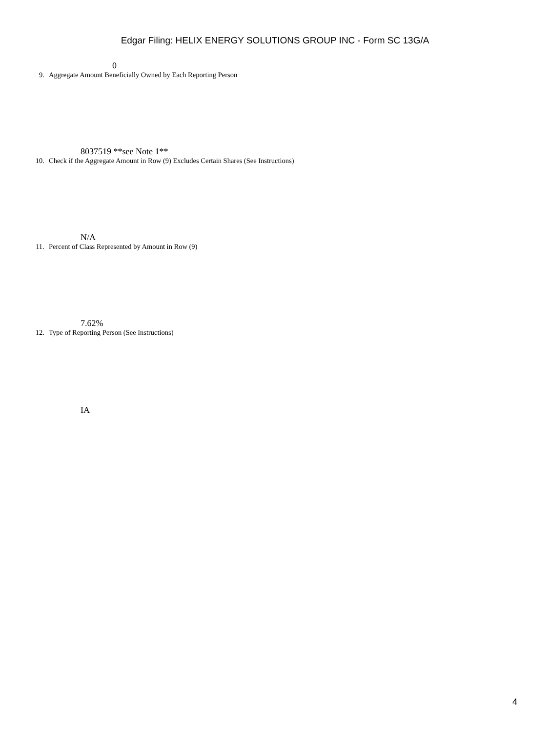Edgar Filing: HELIX ENERGY SOLUTIONS GROUP INC - Form SC 13G/A
0
9. Aggregate Amount Beneficially Owned by Each Reporting Person
8037519 **see Note 1**
10. Check if the Aggregate Amount in Row (9) Excludes Certain Shares (See Instructions)
N/A
11. Percent of Class Represented by Amount in Row (9)
7.62%
12. Type of Reporting Person (See Instructions)
IA
4